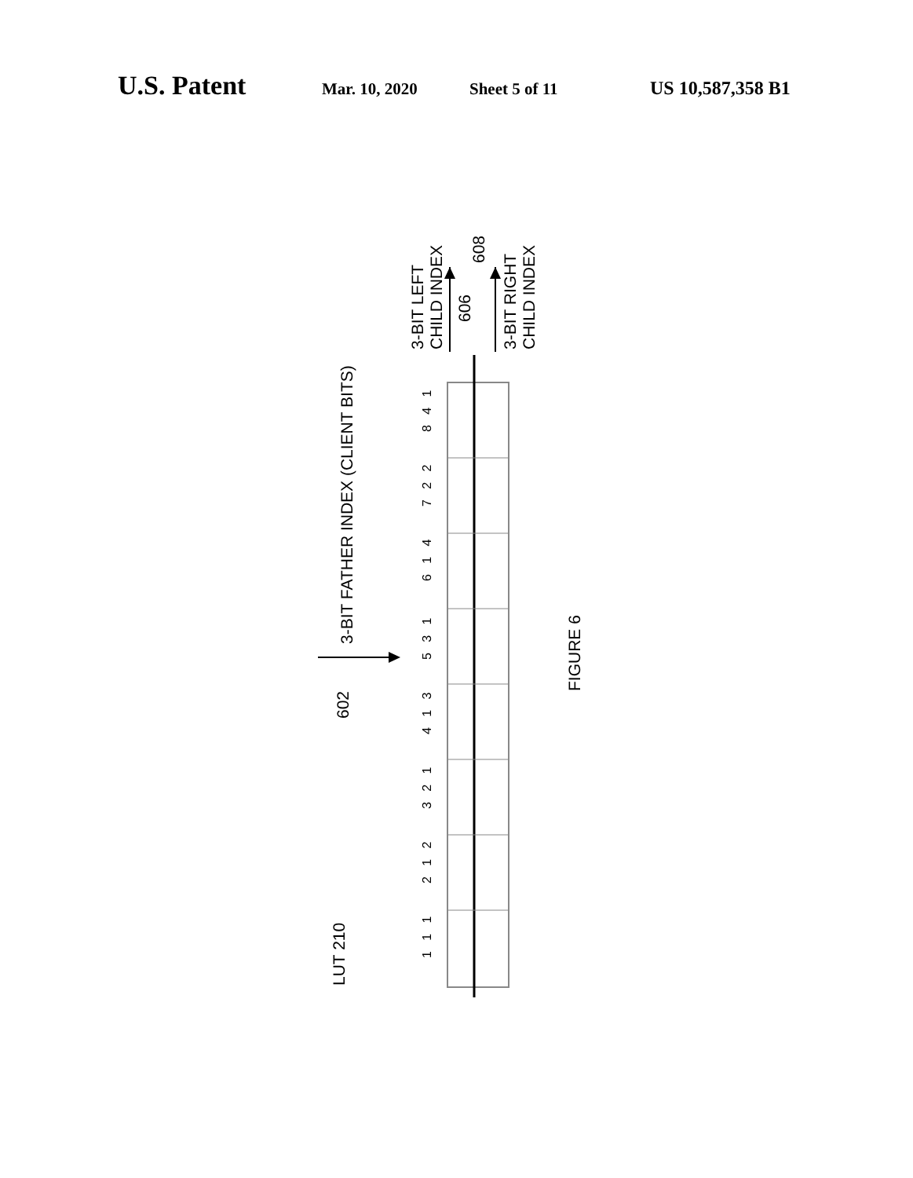U.S. Patent Mar. 10, 2020 Sheet 5 of 11 US 10,587,358 B1
3-BIT FATHER INDEX (CLIENT BITS)
602
3-BIT LEFT
CHILD INDEX
606
608
3-BIT RIGHT
CHILD INDEX
LUT 210
FIGURE 6
1 1 1
2 1 2
3 2 1
4 1 3
5 3 1
6 1 4
7 2 2
8 4 1